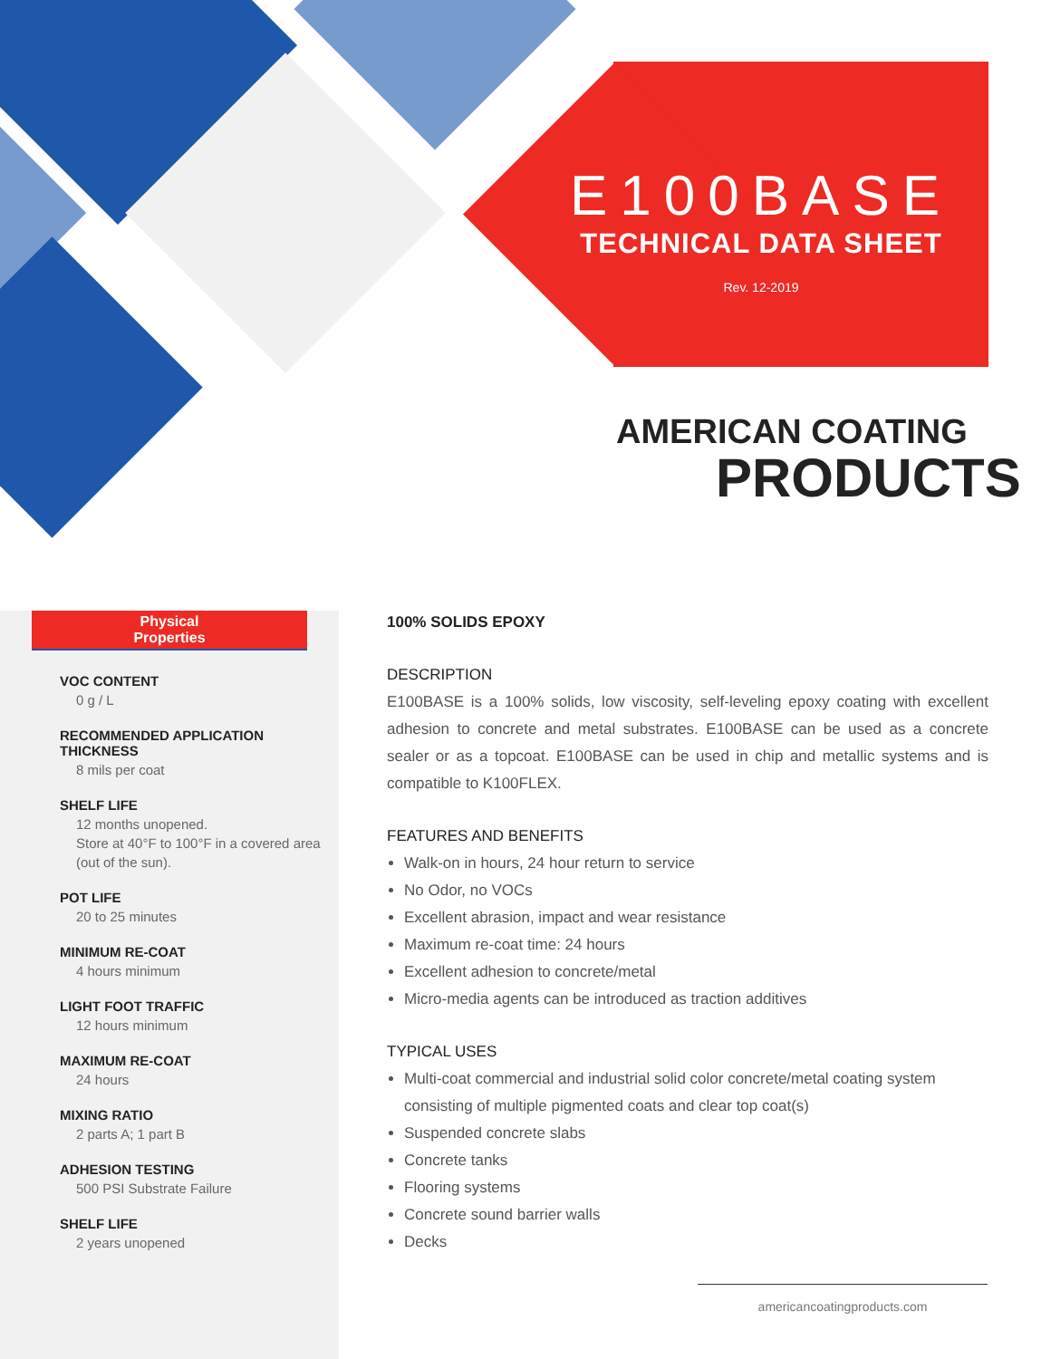E100BASE
TECHNICAL DATA SHEET
Rev. 12-2019
AMERICAN COATING
PRODUCTS
Physical
Properties
VOC CONTENT
0 g / L
RECOMMENDED APPLICATION THICKNESS
8 mils per coat
SHELF LIFE
12 months unopened.
Store at 40°F to 100°F in a covered area (out of the sun).
POT LIFE
20 to 25 minutes
MINIMUM RE-COAT
4 hours minimum
LIGHT FOOT TRAFFIC
12 hours minimum
MAXIMUM RE-COAT
24 hours
MIXING RATIO
2 parts A; 1 part B
ADHESION TESTING
500 PSI Substrate Failure
SHELF LIFE
2 years unopened
100% SOLIDS EPOXY
DESCRIPTION
E100BASE is a 100% solids, low viscosity, self-leveling epoxy coating with excellent adhesion to concrete and metal substrates. E100BASE can be used as a concrete sealer or as a topcoat. E100BASE can be used in chip and metallic systems and is compatible to K100FLEX.
FEATURES AND BENEFITS
Walk-on in hours, 24 hour return to service
No Odor, no VOCs
Excellent abrasion, impact and wear resistance
Maximum re-coat time: 24 hours
Excellent adhesion to concrete/metal
Micro-media agents can be introduced as traction additives
TYPICAL USES
Multi-coat commercial and industrial solid color concrete/metal coating system consisting of multiple pigmented coats and clear top coat(s)
Suspended concrete slabs
Concrete tanks
Flooring systems
Concrete sound barrier walls
Decks
americancoatingproducts.com